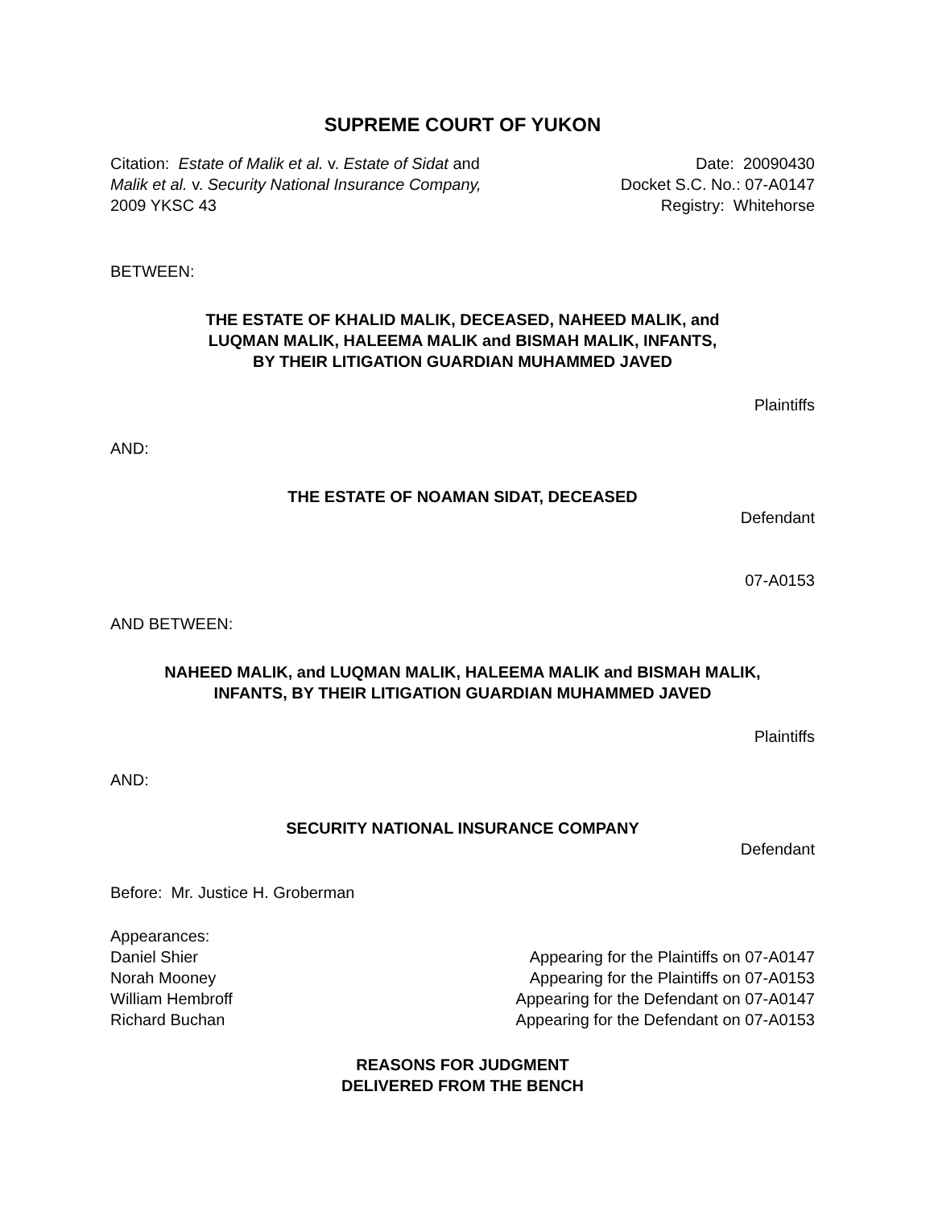SUPREME COURT OF YUKON
Citation: Estate of Malik et al. v. Estate of Sidat and
Malik et al. v. Security National Insurance Company,
2009 YKSC 43
Date: 20090430
Docket S.C. No.: 07-A0147
Registry: Whitehorse
BETWEEN:
THE ESTATE OF KHALID MALIK, DECEASED, NAHEED MALIK, and
LUQMAN MALIK, HALEEMA MALIK and BISMAH MALIK, INFANTS,
BY THEIR LITIGATION GUARDIAN MUHAMMED JAVED
Plaintiffs
AND:
THE ESTATE OF NOAMAN SIDAT, DECEASED
Defendant
07-A0153
AND BETWEEN:
NAHEED MALIK, and LUQMAN MALIK, HALEEMA MALIK and BISMAH MALIK,
INFANTS, BY THEIR LITIGATION GUARDIAN MUHAMMED JAVED
Plaintiffs
AND:
SECURITY NATIONAL INSURANCE COMPANY
Defendant
Before: Mr. Justice H. Groberman
Appearances:
Daniel Shier Appearing for the Plaintiffs on 07-A0147
Norah Mooney Appearing for the Plaintiffs on 07-A0153
William Hembroff Appearing for the Defendant on 07-A0147
Richard Buchan Appearing for the Defendant on 07-A0153
REASONS FOR JUDGMENT
DELIVERED FROM THE BENCH